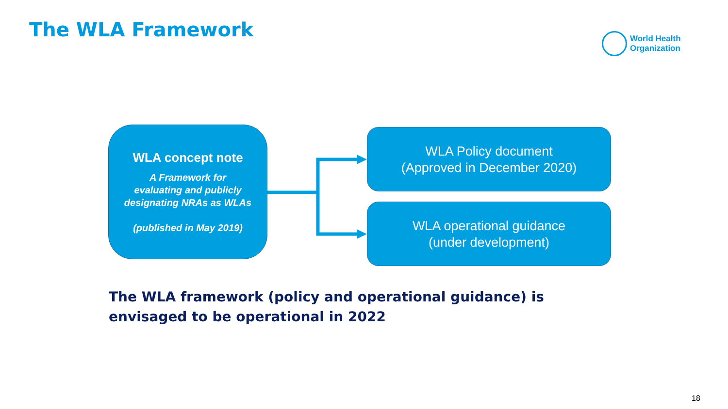The WLA Framework
World Health
Organization
WLA concept note
A Framework for
evaluating and publicly
designating NRAs as WLAs
(published in May 2019)
WLA Policy document
(Approved in December 2020)
WLA operational guidance
(under development)
The WLA framework (policy and operational guidance) is envisaged to be operational in 2022
18